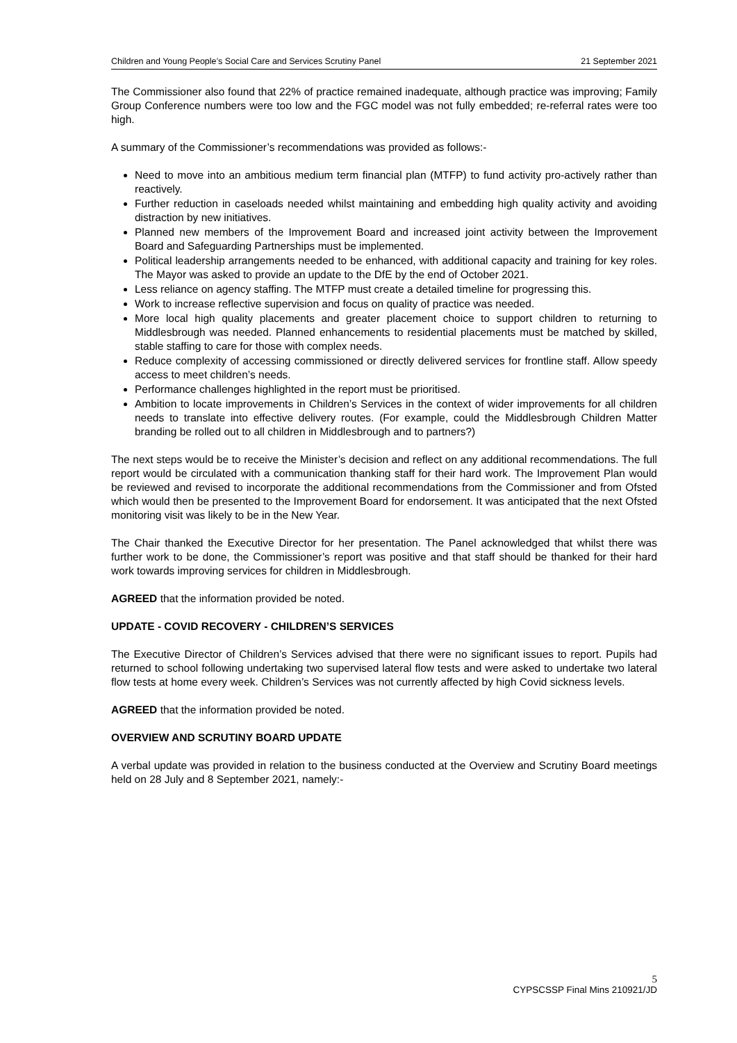Children and Young People’s Social Care and Services Scrutiny Panel 21 September 2021
The Commissioner also found that 22% of practice remained inadequate, although practice was improving; Family Group Conference numbers were too low and the FGC model was not fully embedded; re-referral rates were too high.
A summary of the Commissioner’s recommendations was provided as follows:-
Need to move into an ambitious medium term financial plan (MTFP) to fund activity pro-actively rather than reactively.
Further reduction in caseloads needed whilst maintaining and embedding high quality activity and avoiding distraction by new initiatives.
Planned new members of the Improvement Board and increased joint activity between the Improvement Board and Safeguarding Partnerships must be implemented.
Political leadership arrangements needed to be enhanced, with additional capacity and training for key roles. The Mayor was asked to provide an update to the DfE by the end of October 2021.
Less reliance on agency staffing. The MTFP must create a detailed timeline for progressing this.
Work to increase reflective supervision and focus on quality of practice was needed.
More local high quality placements and greater placement choice to support children to returning to Middlesbrough was needed. Planned enhancements to residential placements must be matched by skilled, stable staffing to care for those with complex needs.
Reduce complexity of accessing commissioned or directly delivered services for frontline staff. Allow speedy access to meet children’s needs.
Performance challenges highlighted in the report must be prioritised.
Ambition to locate improvements in Children’s Services in the context of wider improvements for all children needs to translate into effective delivery routes. (For example, could the Middlesbrough Children Matter branding be rolled out to all children in Middlesbrough and to partners?)
The next steps would be to receive the Minister’s decision and reflect on any additional recommendations. The full report would be circulated with a communication thanking staff for their hard work. The Improvement Plan would be reviewed and revised to incorporate the additional recommendations from the Commissioner and from Ofsted which would then be presented to the Improvement Board for endorsement. It was anticipated that the next Ofsted monitoring visit was likely to be in the New Year.
The Chair thanked the Executive Director for her presentation. The Panel acknowledged that whilst there was further work to be done, the Commissioner’s report was positive and that staff should be thanked for their hard work towards improving services for children in Middlesbrough.
AGREED that the information provided be noted.
UPDATE - COVID RECOVERY - CHILDREN’S SERVICES
The Executive Director of Children’s Services advised that there were no significant issues to report. Pupils had returned to school following undertaking two supervised lateral flow tests and were asked to undertake two lateral flow tests at home every week. Children’s Services was not currently affected by high Covid sickness levels.
AGREED that the information provided be noted.
OVERVIEW AND SCRUTINY BOARD UPDATE
A verbal update was provided in relation to the business conducted at the Overview and Scrutiny Board meetings held on 28 July and 8 September 2021, namely:-
5
CYPSCSSP Final Mins 210921/JD